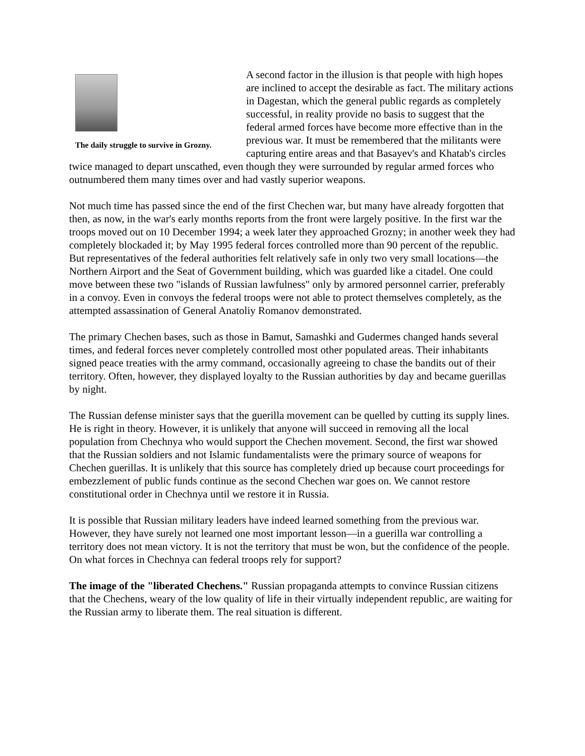The daily struggle to survive in Grozny.
A second factor in the illusion is that people with high hopes are inclined to accept the desirable as fact. The military actions in Dagestan, which the general public regards as completely successful, in reality provide no basis to suggest that the federal armed forces have become more effective than in the previous war. It must be remembered that the militants were capturing entire areas and that Basayev's and Khatab's circles twice managed to depart unscathed, even though they were surrounded by regular armed forces who outnumbered them many times over and had vastly superior weapons.
Not much time has passed since the end of the first Chechen war, but many have already forgotten that then, as now, in the war's early months reports from the front were largely positive. In the first war the troops moved out on 10 December 1994; a week later they approached Grozny; in another week they had completely blockaded it; by May 1995 federal forces controlled more than 90 percent of the republic. But representatives of the federal authorities felt relatively safe in only two very small locations—the Northern Airport and the Seat of Government building, which was guarded like a citadel. One could move between these two "islands of Russian lawfulness" only by armored personnel carrier, preferably in a convoy. Even in convoys the federal troops were not able to protect themselves completely, as the attempted assassination of General Anatoliy Romanov demonstrated.
The primary Chechen bases, such as those in Bamut, Samashki and Gudermes changed hands several times, and federal forces never completely controlled most other populated areas. Their inhabitants signed peace treaties with the army command, occasionally agreeing to chase the bandits out of their territory. Often, however, they displayed loyalty to the Russian authorities by day and became guerillas by night.
The Russian defense minister says that the guerilla movement can be quelled by cutting its supply lines. He is right in theory. However, it is unlikely that anyone will succeed in removing all the local population from Chechnya who would support the Chechen movement. Second, the first war showed that the Russian soldiers and not Islamic fundamentalists were the primary source of weapons for Chechen guerillas. It is unlikely that this source has completely dried up because court proceedings for embezzlement of public funds continue as the second Chechen war goes on. We cannot restore constitutional order in Chechnya until we restore it in Russia.
It is possible that Russian military leaders have indeed learned something from the previous war. However, they have surely not learned one most important lesson—in a guerilla war controlling a territory does not mean victory. It is not the territory that must be won, but the confidence of the people. On what forces in Chechnya can federal troops rely for support?
The image of the "liberated Chechens." Russian propaganda attempts to convince Russian citizens that the Chechens, weary of the low quality of life in their virtually independent republic, are waiting for the Russian army to liberate them. The real situation is different.